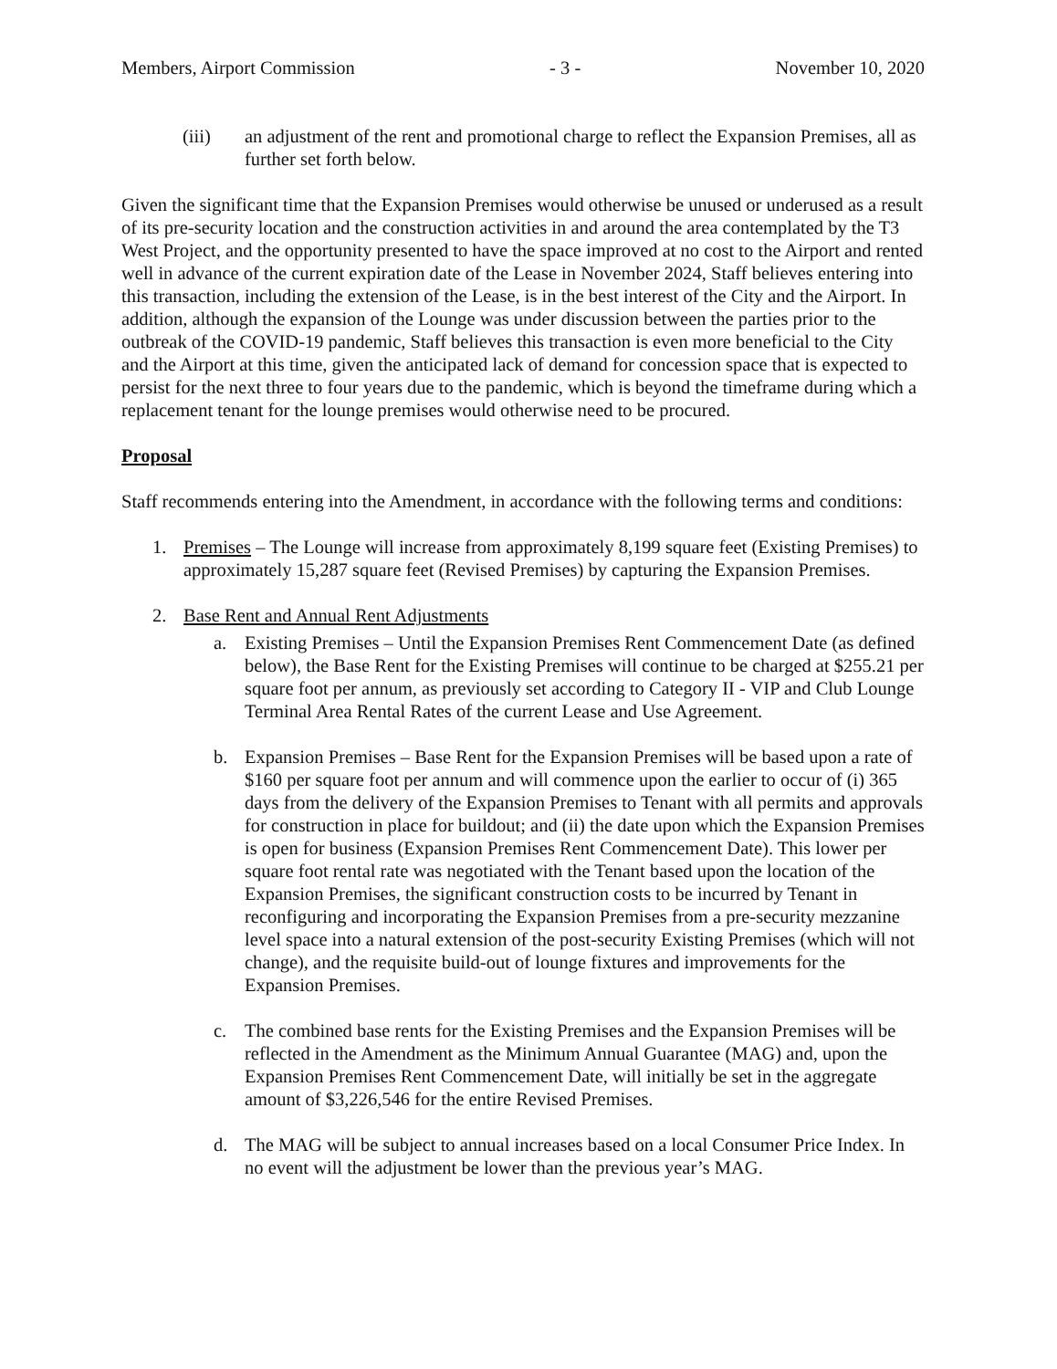Members, Airport Commission - 3 - November 10, 2020
(iii) an adjustment of the rent and promotional charge to reflect the Expansion Premises, all as further set forth below.
Given the significant time that the Expansion Premises would otherwise be unused or underused as a result of its pre-security location and the construction activities in and around the area contemplated by the T3 West Project, and the opportunity presented to have the space improved at no cost to the Airport and rented well in advance of the current expiration date of the Lease in November 2024, Staff believes entering into this transaction, including the extension of the Lease, is in the best interest of the City and the Airport. In addition, although the expansion of the Lounge was under discussion between the parties prior to the outbreak of the COVID-19 pandemic, Staff believes this transaction is even more beneficial to the City and the Airport at this time, given the anticipated lack of demand for concession space that is expected to persist for the next three to four years due to the pandemic, which is beyond the timeframe during which a replacement tenant for the lounge premises would otherwise need to be procured.
Proposal
Staff recommends entering into the Amendment, in accordance with the following terms and conditions:
1. Premises – The Lounge will increase from approximately 8,199 square feet (Existing Premises) to approximately 15,287 square feet (Revised Premises) by capturing the Expansion Premises.
2. Base Rent and Annual Rent Adjustments
a. Existing Premises – Until the Expansion Premises Rent Commencement Date (as defined below), the Base Rent for the Existing Premises will continue to be charged at $255.21 per square foot per annum, as previously set according to Category II - VIP and Club Lounge Terminal Area Rental Rates of the current Lease and Use Agreement.
b. Expansion Premises – Base Rent for the Expansion Premises will be based upon a rate of $160 per square foot per annum and will commence upon the earlier to occur of (i) 365 days from the delivery of the Expansion Premises to Tenant with all permits and approvals for construction in place for buildout; and (ii) the date upon which the Expansion Premises is open for business (Expansion Premises Rent Commencement Date). This lower per square foot rental rate was negotiated with the Tenant based upon the location of the Expansion Premises, the significant construction costs to be incurred by Tenant in reconfiguring and incorporating the Expansion Premises from a pre-security mezzanine level space into a natural extension of the post-security Existing Premises (which will not change), and the requisite build-out of lounge fixtures and improvements for the Expansion Premises.
c. The combined base rents for the Existing Premises and the Expansion Premises will be reflected in the Amendment as the Minimum Annual Guarantee (MAG) and, upon the Expansion Premises Rent Commencement Date, will initially be set in the aggregate amount of $3,226,546 for the entire Revised Premises.
d. The MAG will be subject to annual increases based on a local Consumer Price Index. In no event will the adjustment be lower than the previous year’s MAG.